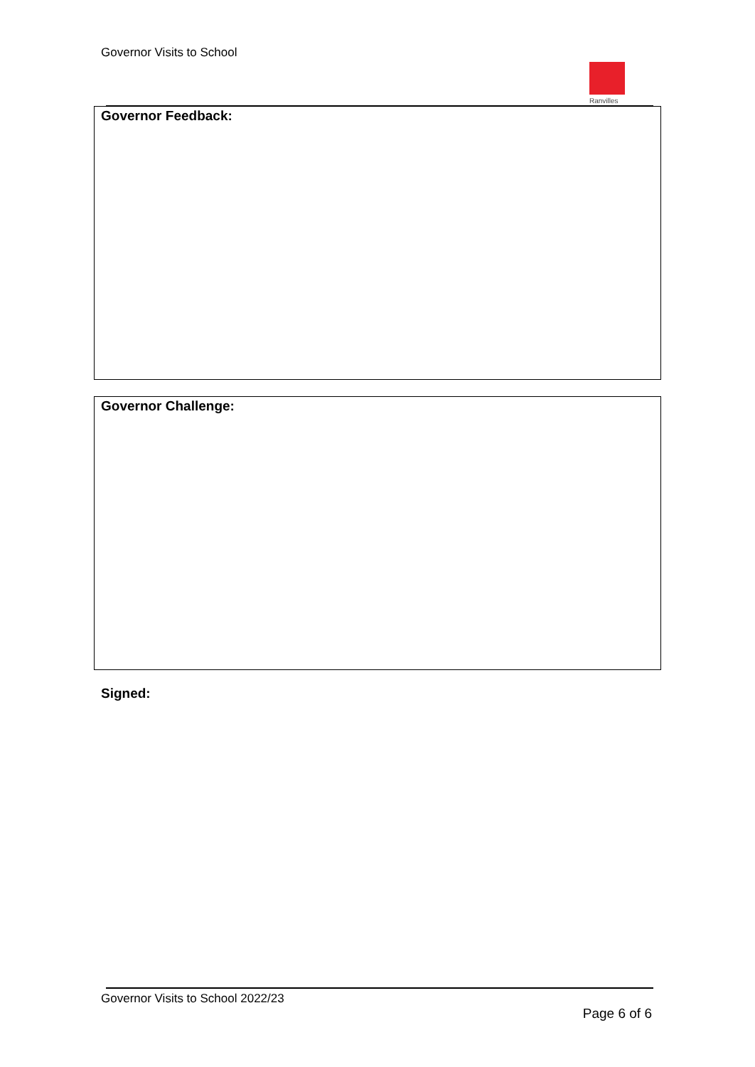Governor Visits to School
Ranvilles
| Governor Feedback: |
| Governor Challenge: |
Signed:
Governor Visits to School 2022/23
Page 6 of 6